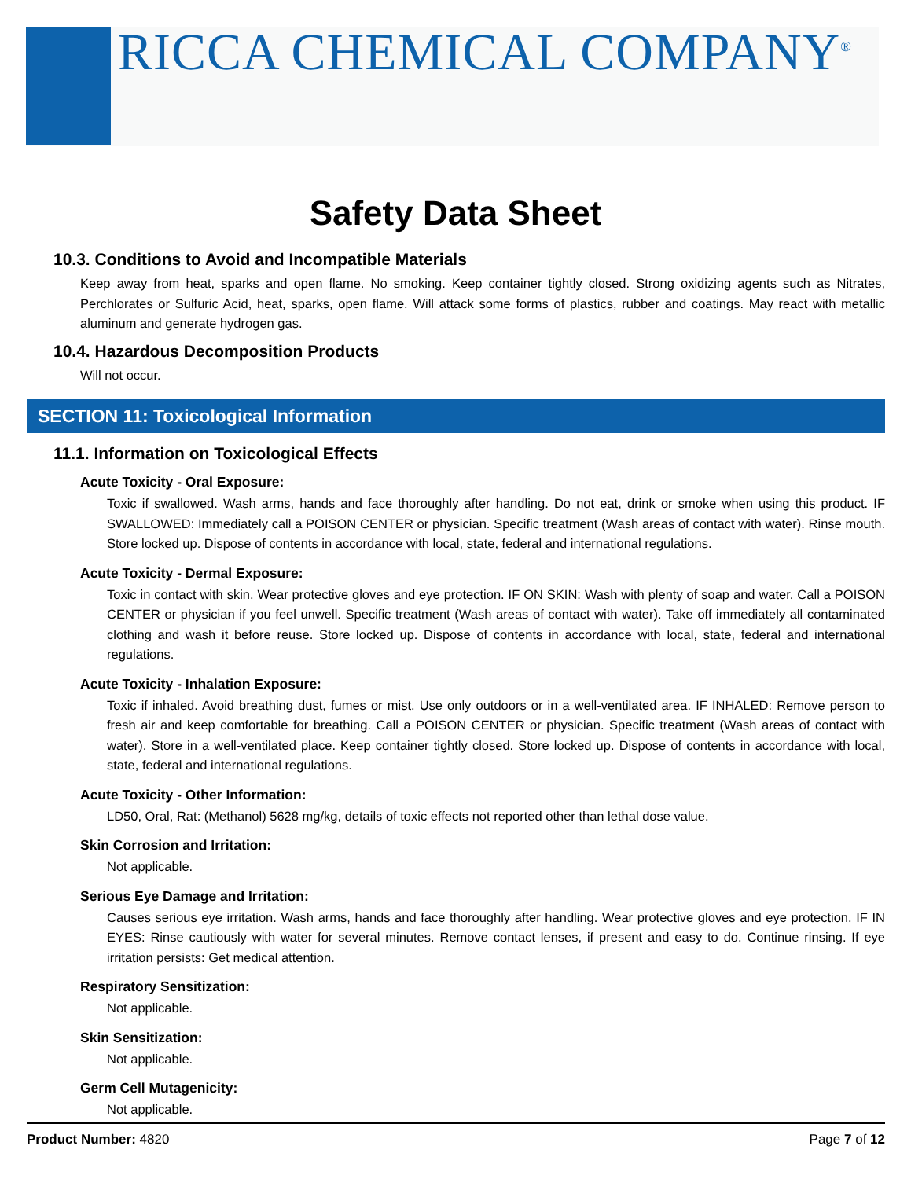RICCA CHEMICAL COMPANY<sup>®</sup>
Safety Data Sheet
10.3. Conditions to Avoid and Incompatible Materials
Keep away from heat, sparks and open flame. No smoking. Keep container tightly closed. Strong oxidizing agents such as Nitrates, Perchlorates or Sulfuric Acid, heat, sparks, open flame. Will attack some forms of plastics, rubber and coatings. May react with metallic aluminum and generate hydrogen gas.
10.4. Hazardous Decomposition Products
Will not occur.
SECTION 11: Toxicological Information
11.1. Information on Toxicological Effects
Acute Toxicity - Oral Exposure:
Toxic if swallowed. Wash arms, hands and face thoroughly after handling. Do not eat, drink or smoke when using this product. IF SWALLOWED: Immediately call a POISON CENTER or physician. Specific treatment (Wash areas of contact with water). Rinse mouth. Store locked up. Dispose of contents in accordance with local, state, federal and international regulations.
Acute Toxicity - Dermal Exposure:
Toxic in contact with skin. Wear protective gloves and eye protection. IF ON SKIN: Wash with plenty of soap and water. Call a POISON CENTER or physician if you feel unwell. Specific treatment (Wash areas of contact with water). Take off immediately all contaminated clothing and wash it before reuse. Store locked up. Dispose of contents in accordance with local, state, federal and international regulations.
Acute Toxicity - Inhalation Exposure:
Toxic if inhaled. Avoid breathing dust, fumes or mist. Use only outdoors or in a well-ventilated area. IF INHALED: Remove person to fresh air and keep comfortable for breathing. Call a POISON CENTER or physician. Specific treatment (Wash areas of contact with water). Store in a well-ventilated place. Keep container tightly closed. Store locked up. Dispose of contents in accordance with local, state, federal and international regulations.
Acute Toxicity - Other Information:
LD50, Oral, Rat: (Methanol) 5628 mg/kg, details of toxic effects not reported other than lethal dose value.
Skin Corrosion and Irritation:
Not applicable.
Serious Eye Damage and Irritation:
Causes serious eye irritation. Wash arms, hands and face thoroughly after handling. Wear protective gloves and eye protection. IF IN EYES: Rinse cautiously with water for several minutes. Remove contact lenses, if present and easy to do. Continue rinsing. If eye irritation persists: Get medical attention.
Respiratory Sensitization:
Not applicable.
Skin Sensitization:
Not applicable.
Germ Cell Mutagenicity:
Not applicable.
Product Number: 4820 Page 7 of 12